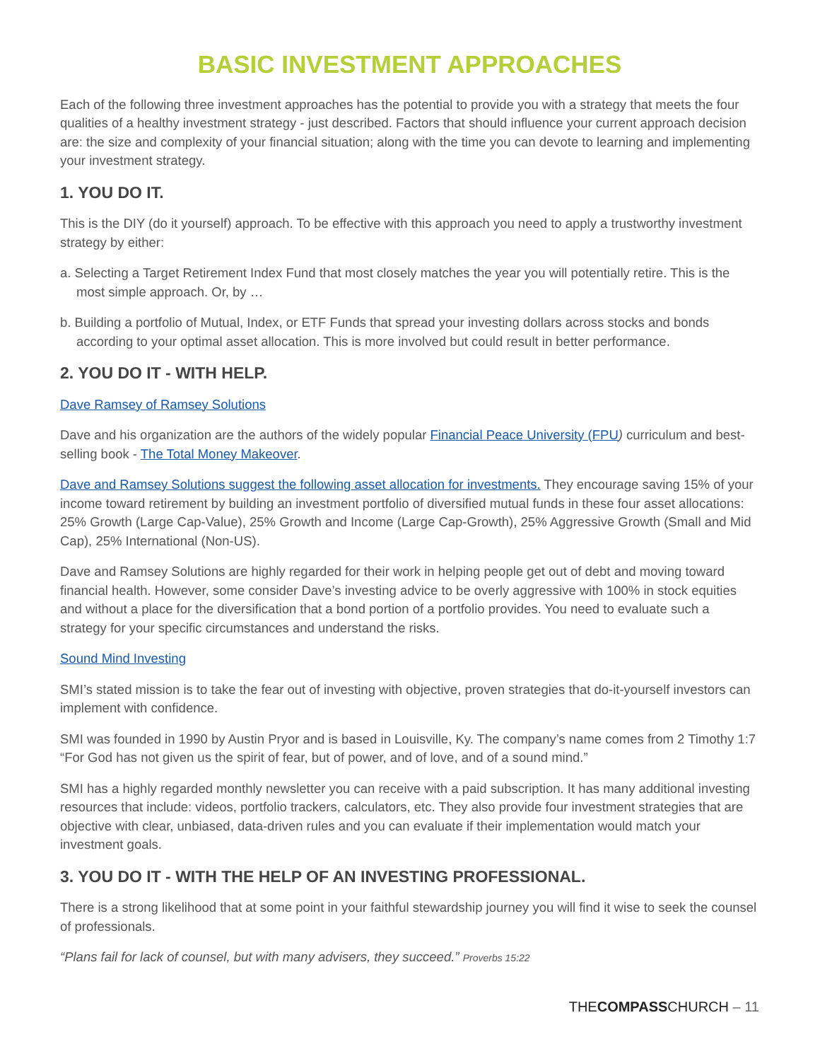BASIC INVESTMENT APPROACHES
Each of the following three investment approaches has the potential to provide you with a strategy that meets the four qualities of a healthy investment strategy - just described. Factors that should influence your current approach decision are: the size and complexity of your financial situation; along with the time you can devote to learning and implementing your investment strategy.
1. YOU DO IT.
This is the DIY (do it yourself) approach. To be effective with this approach you need to apply a trustworthy investment strategy by either:
a. Selecting a Target Retirement Index Fund that most closely matches the year you will potentially retire. This is the most simple approach. Or, by …
b. Building a portfolio of Mutual, Index, or ETF Funds that spread your investing dollars across stocks and bonds according to your optimal asset allocation. This is more involved but could result in better performance.
2. YOU DO IT - WITH HELP.
Dave Ramsey of Ramsey Solutions
Dave and his organization are the authors of the widely popular Financial Peace University (FPU) curriculum and best-selling book - The Total Money Makeover.
Dave and Ramsey Solutions suggest the following asset allocation for investments. They encourage saving 15% of your income toward retirement by building an investment portfolio of diversified mutual funds in these four asset allocations: 25% Growth (Large Cap-Value), 25% Growth and Income (Large Cap-Growth), 25% Aggressive Growth (Small and Mid Cap), 25% International (Non-US).
Dave and Ramsey Solutions are highly regarded for their work in helping people get out of debt and moving toward financial health. However, some consider Dave’s investing advice to be overly aggressive with 100% in stock equities and without a place for the diversification that a bond portion of a portfolio provides. You need to evaluate such a strategy for your specific circumstances and understand the risks.
Sound Mind Investing
SMI’s stated mission is to take the fear out of investing with objective, proven strategies that do-it-yourself investors can implement with confidence.
SMI was founded in 1990 by Austin Pryor and is based in Louisville, Ky. The company’s name comes from 2 Timothy 1:7 “For God has not given us the spirit of fear, but of power, and of love, and of a sound mind.”
SMI has a highly regarded monthly newsletter you can receive with a paid subscription. It has many additional investing resources that include: videos, portfolio trackers, calculators, etc. They also provide four investment strategies that are objective with clear, unbiased, data-driven rules and you can evaluate if their implementation would match your investment goals.
3. YOU DO IT - WITH THE HELP OF AN INVESTING PROFESSIONAL.
There is a strong likelihood that at some point in your faithful stewardship journey you will find it wise to seek the counsel of professionals.
“Plans fail for lack of counsel, but with many advisers, they succeed.” Proverbs 15:22
THECOMPASSCHURCH – 11